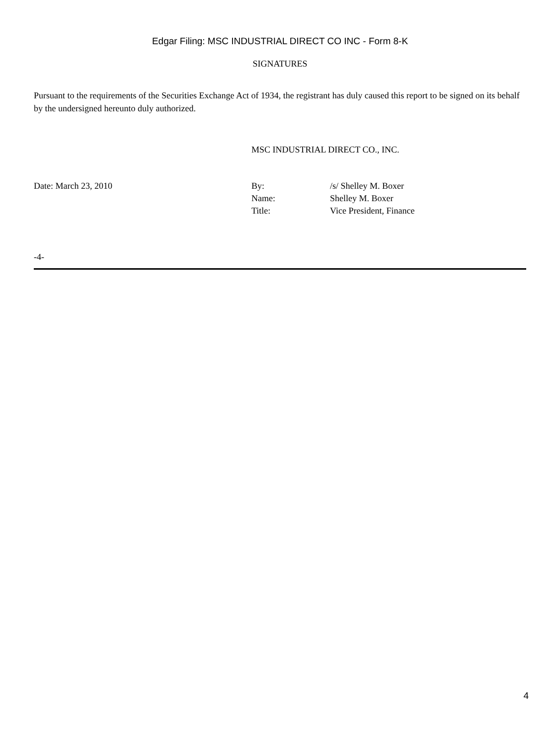Edgar Filing: MSC INDUSTRIAL DIRECT CO INC - Form 8-K
SIGNATURES
Pursuant to the requirements of the Securities Exchange Act of 1934, the registrant has duly caused this report to be signed on its behalf by the undersigned hereunto duly authorized.
MSC INDUSTRIAL DIRECT CO., INC.
Date: March 23, 2010 By: /s/ Shelley M. Boxer
Name: Shelley M. Boxer
Title: Vice President, Finance
-4-
4